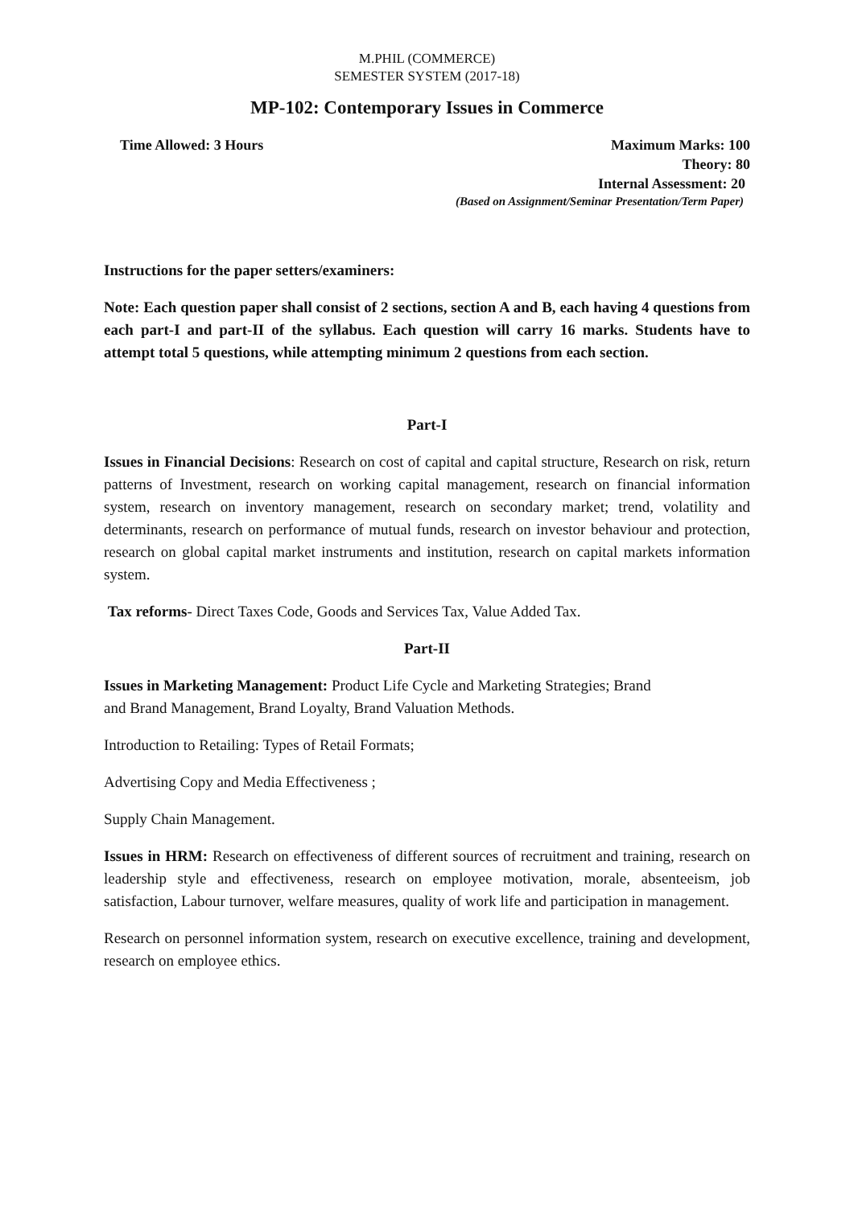M.PHIL (COMMERCE)
SEMESTER SYSTEM (2017-18)
MP-102: Contemporary Issues in Commerce
Time Allowed: 3 Hours Maximum Marks: 100
Theory: 80
Internal Assessment: 20
(Based on Assignment/Seminar Presentation/Term Paper)
Instructions for the paper setters/examiners:
Note: Each question paper shall consist of 2 sections, section A and B, each having 4 questions from each part-I and part-II of the syllabus. Each question will carry 16 marks. Students have to attempt total 5 questions, while attempting minimum 2 questions from each section.
Part-I
Issues in Financial Decisions: Research on cost of capital and capital structure, Research on risk, return patterns of Investment, research on working capital management, research on financial information system, research on inventory management, research on secondary market; trend, volatility and determinants, research on performance of mutual funds, research on investor behaviour and protection, research on global capital market instruments and institution, research on capital markets information system.
Tax reforms- Direct Taxes Code, Goods and Services Tax, Value Added Tax.
Part-II
Issues in Marketing Management: Product Life Cycle and Marketing Strategies; Brand
and Brand Management, Brand Loyalty, Brand Valuation Methods.
Introduction to Retailing: Types of Retail Formats;
Advertising Copy and Media Effectiveness ;
Supply Chain Management.
Issues in HRM: Research on effectiveness of different sources of recruitment and training, research on leadership style and effectiveness, research on employee motivation, morale, absenteeism, job satisfaction, Labour turnover, welfare measures, quality of work life and participation in management.
Research on personnel information system, research on executive excellence, training and development, research on employee ethics.